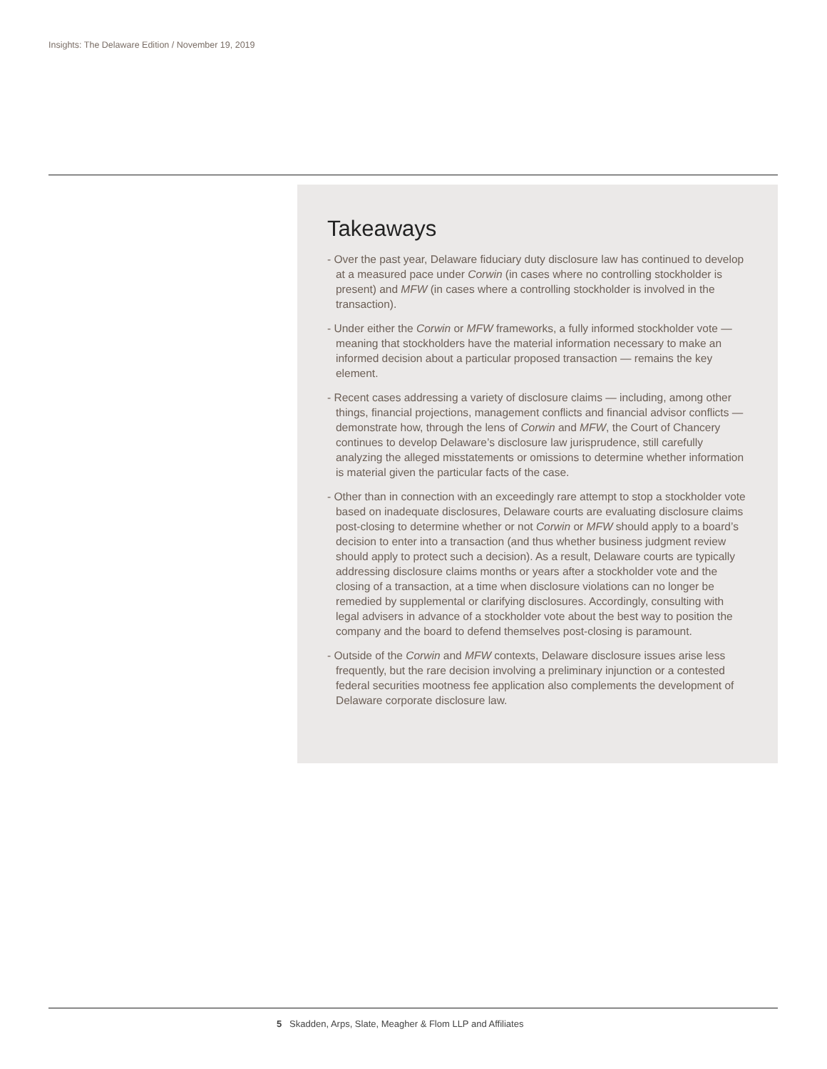Insights: The Delaware Edition / November 19, 2019
Takeaways
- Over the past year, Delaware fiduciary duty disclosure law has continued to develop at a measured pace under Corwin (in cases where no controlling stockholder is present) and MFW (in cases where a controlling stockholder is involved in the transaction).
- Under either the Corwin or MFW frameworks, a fully informed stockholder vote — meaning that stockholders have the material information necessary to make an informed decision about a particular proposed transaction — remains the key element.
- Recent cases addressing a variety of disclosure claims — including, among other things, financial projections, management conflicts and financial advisor conflicts — demonstrate how, through the lens of Corwin and MFW, the Court of Chancery continues to develop Delaware’s disclosure law jurisprudence, still carefully analyzing the alleged misstatements or omissions to determine whether information is material given the particular facts of the case.
- Other than in connection with an exceedingly rare attempt to stop a stockholder vote based on inadequate disclosures, Delaware courts are evaluating disclosure claims post-closing to determine whether or not Corwin or MFW should apply to a board’s decision to enter into a transaction (and thus whether business judgment review should apply to protect such a decision). As a result, Delaware courts are typically addressing disclosure claims months or years after a stockholder vote and the closing of a transaction, at a time when disclosure violations can no longer be remedied by supplemental or clarifying disclosures. Accordingly, consulting with legal advisers in advance of a stockholder vote about the best way to position the company and the board to defend themselves post-closing is paramount.
- Outside of the Corwin and MFW contexts, Delaware disclosure issues arise less frequently, but the rare decision involving a preliminary injunction or a contested federal securities mootness fee application also complements the development of Delaware corporate disclosure law.
5 Skadden, Arps, Slate, Meagher & Flom LLP and Affiliates